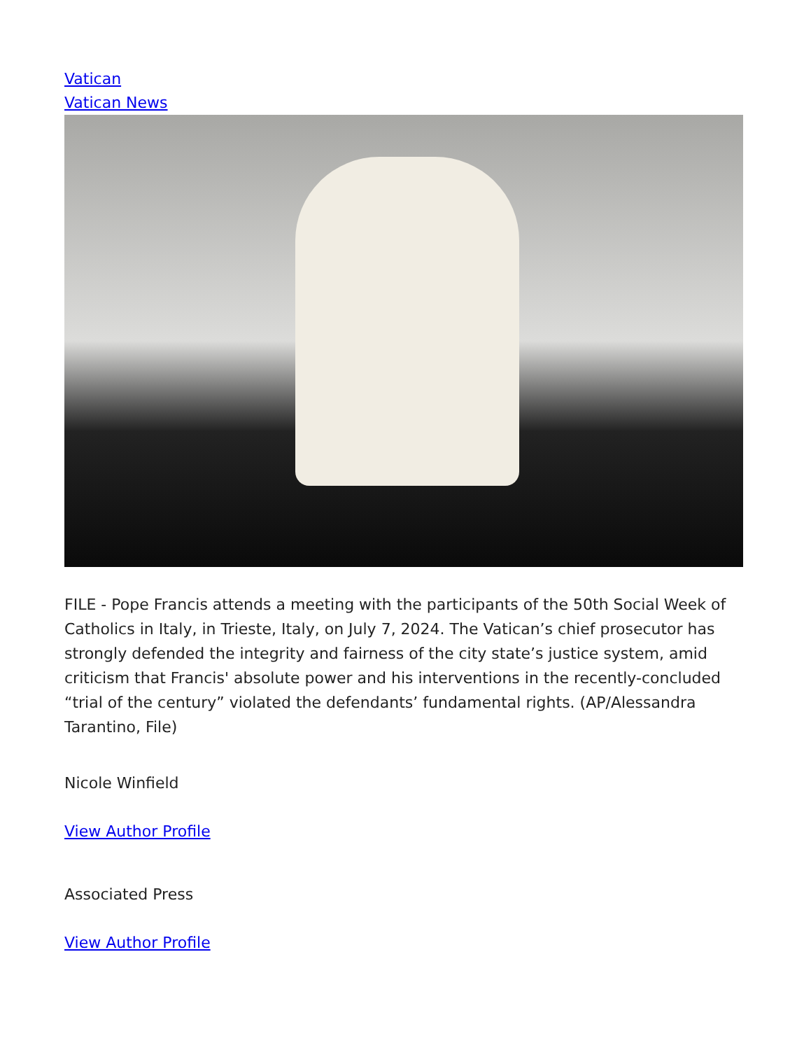Vatican
Vatican News
FILE - Pope Francis attends a meeting with the participants of the 50th Social Week of Catholics in Italy, in Trieste, Italy, on July 7, 2024. The Vatican’s chief prosecutor has strongly defended the integrity and fairness of the city state’s justice system, amid criticism that Francis' absolute power and his interventions in the recently-concluded “trial of the century” violated the defendants’ fundamental rights. (AP/Alessandra Tarantino, File)
Nicole Winfield
View Author Profile
Associated Press
View Author Profile